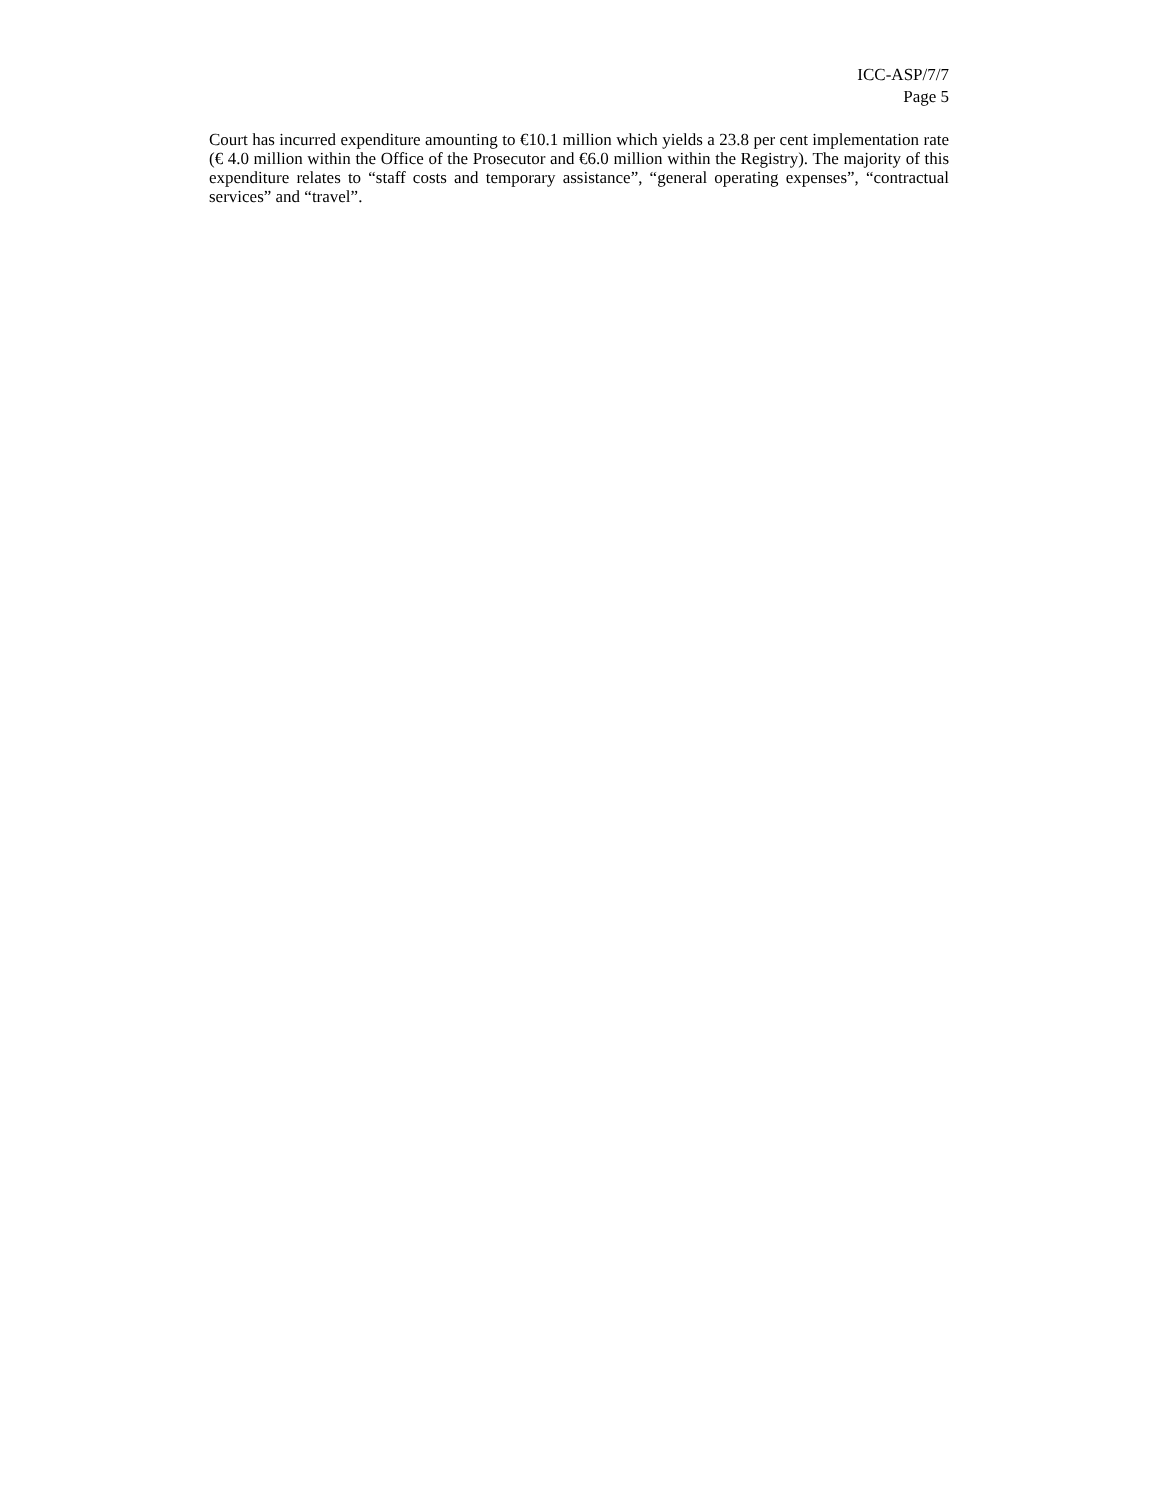ICC-ASP/7/7
Page 5
Court has incurred expenditure amounting to €10.1 million which yields a 23.8 per cent implementation rate (€ 4.0 million within the Office of the Prosecutor and €6.0 million within the Registry). The majority of this expenditure relates to “staff costs and temporary assistance”, “general operating expenses”, “contractual services” and “travel”.